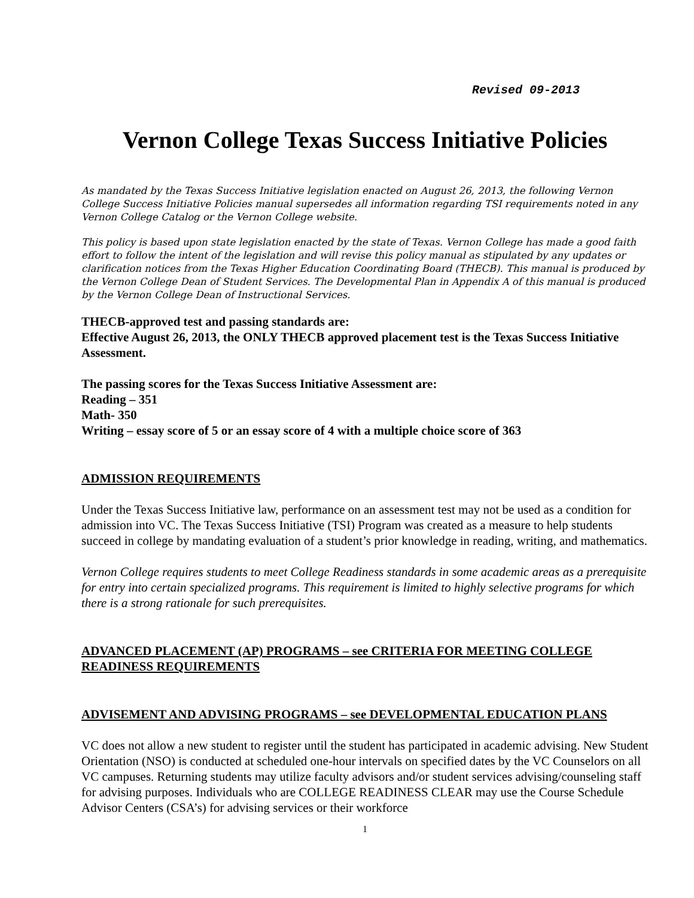Revised 09-2013
Vernon College Texas Success Initiative Policies
As mandated by the Texas Success Initiative legislation enacted on August 26, 2013, the following Vernon College Success Initiative Policies manual supersedes all information regarding TSI requirements noted in any Vernon College Catalog or the Vernon College website.
This policy is based upon state legislation enacted by the state of Texas. Vernon College has made a good faith effort to follow the intent of the legislation and will revise this policy manual as stipulated by any updates or clarification notices from the Texas Higher Education Coordinating Board (THECB). This manual is produced by the Vernon College Dean of Student Services. The Developmental Plan in Appendix A of this manual is produced by the Vernon College Dean of Instructional Services.
THECB-approved test and passing standards are:
Effective August 26, 2013, the ONLY THECB approved placement test is the Texas Success Initiative Assessment.
The passing scores for the Texas Success Initiative Assessment are:
Reading – 351
Math- 350
Writing – essay score of 5 or an essay score of 4 with a multiple choice score of 363
ADMISSION REQUIREMENTS
Under the Texas Success Initiative law, performance on an assessment test may not be used as a condition for admission into VC. The Texas Success Initiative (TSI) Program was created as a measure to help students succeed in college by mandating evaluation of a student’s prior knowledge in reading, writing, and mathematics.
Vernon College requires students to meet College Readiness standards in some academic areas as a prerequisite for entry into certain specialized programs. This requirement is limited to highly selective programs for which there is a strong rationale for such prerequisites.
ADVANCED PLACEMENT (AP) PROGRAMS – see CRITERIA FOR MEETING COLLEGE READINESS REQUIREMENTS
ADVISEMENT AND ADVISING PROGRAMS – see DEVELOPMENTAL EDUCATION PLANS
VC does not allow a new student to register until the student has participated in academic advising. New Student Orientation (NSO) is conducted at scheduled one-hour intervals on specified dates by the VC Counselors on all VC campuses. Returning students may utilize faculty advisors and/or student services advising/counseling staff for advising purposes. Individuals who are COLLEGE READINESS CLEAR may use the Course Schedule Advisor Centers (CSA’s) for advising services or their workforce
1